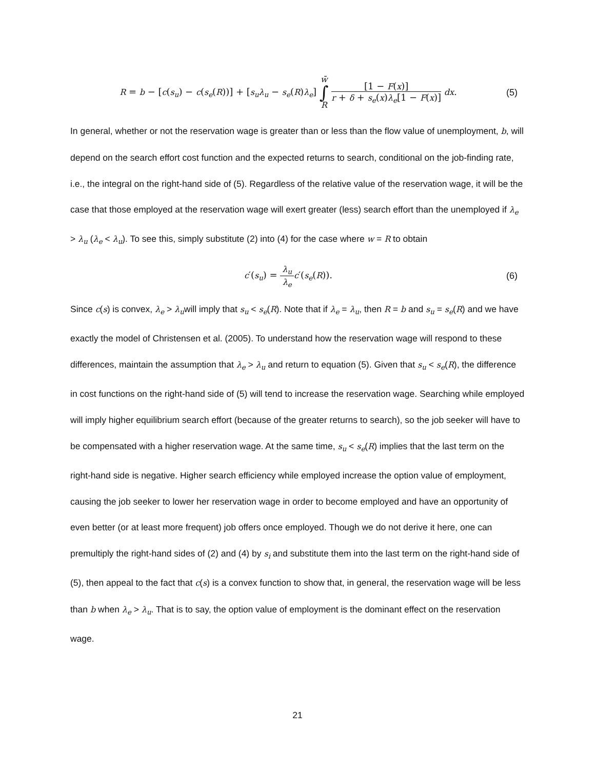R = b − [c(s<sub>u</sub>) − c(s<sub>e</sub>(R))] + [s<sub>u</sub>λ<sub>u</sub> − s<sub>e</sub>(R)λ<sub>e</sub>] w̄
∫
R [1 − F(x)] r + δ + s<sub>e</sub>(x)λ<sub>e</sub>[1 − F(x)] dx.
(5)
In general, whether or not the reservation wage is greater than or less than the flow value of unemployment, b, will depend on the search effort cost function and the expected returns to search, conditional on the job-finding rate, i.e., the integral on the right-hand side of (5). Regardless of the relative value of the reservation wage, it will be the case that those employed at the reservation wage will exert greater (less) search effort than the unemployed if λ<sub>e</sub> > λ<sub>u</sub> (λ<sub>e</sub> < λ<sub>u</sub>). To see this, simply substitute (2) into (4) for the case where w = R to obtain
c′(s<sub>u</sub>) = λ<sub>u</sub> λ<sub>e</sub> c′(s<sub>e</sub>(R)). (6)
Since c(s) is convex, λ<sub>e</sub> > λ<sub>u</sub>will imply that s<sub>u</sub> < s<sub>e</sub>(R). Note that if λ<sub>e</sub> = λ<sub>u</sub>, then R = b and s<sub>u</sub> = s<sub>e</sub>(R) and we have exactly the model of Christensen et al. (2005). To understand how the reservation wage will respond to these differences, maintain the assumption that λ<sub>e</sub> > λ<sub>u</sub> and return to equation (5). Given that s<sub>u</sub> < s<sub>e</sub>(R), the difference in cost functions on the right-hand side of (5) will tend to increase the reservation wage. Searching while employed will imply higher equilibrium search effort (because of the greater returns to search), so the job seeker will have to be compensated with a higher reservation wage. At the same time, s<sub>u</sub> < s<sub>e</sub>(R) implies that the last term on the right-hand side is negative. Higher search efficiency while employed increase the option value of employment, causing the job seeker to lower her reservation wage in order to become employed and have an opportunity of even better (or at least more frequent) job offers once employed. Though we do not derive it here, one can premultiply the right-hand sides of (2) and (4) by s<sub>i</sub> and substitute them into the last term on the right-hand side of (5), then appeal to the fact that c(s) is a convex function to show that, in general, the reservation wage will be less than b when λ<sub>e</sub> > λ<sub>u</sub>. That is to say, the option value of employment is the dominant effect on the reservation wage.
21